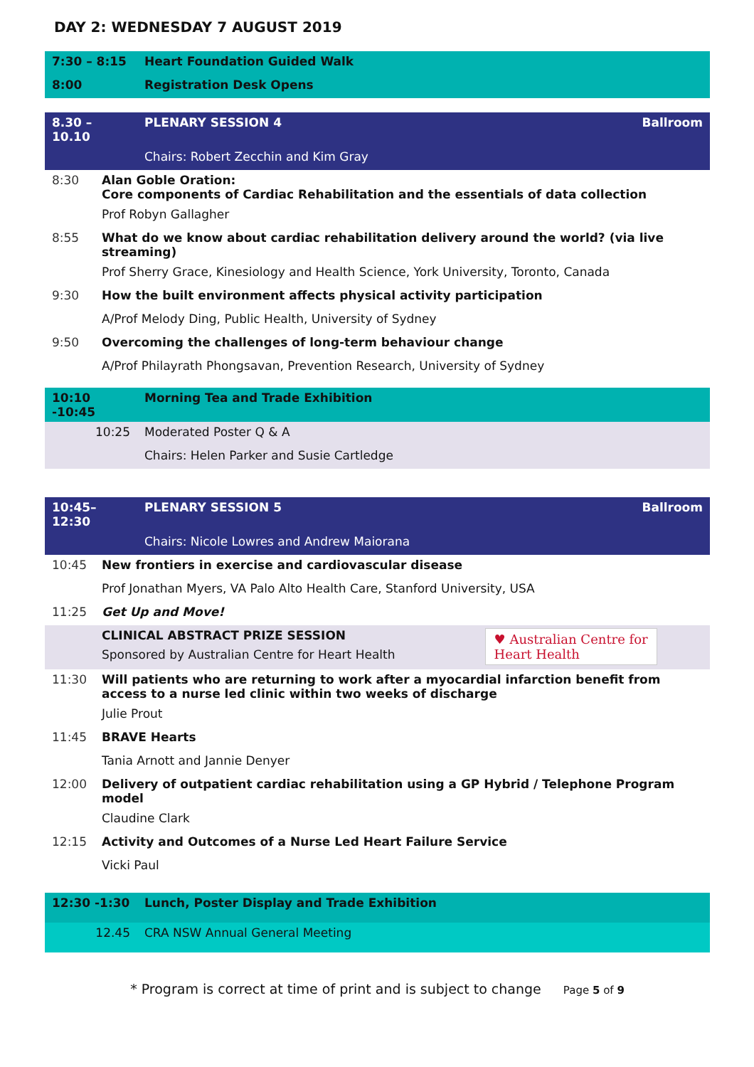DAY 2: WEDNESDAY 7 AUGUST 2019
| 7:30 – 8:15 | Heart Foundation Guided Walk |
| 8:00 | Registration Desk Opens |
| 8.30 – 10.10 | PLENARY SESSION 4 | Ballroom |
| | Chairs: Robert Zecchin and Kim Gray | |
| 8:30 | Alan Goble Oration: Core components of Cardiac Rehabilitation and the essentials of data collection |
| | Prof Robyn Gallagher |
| 8:55 | What do we know about cardiac rehabilitation delivery around the world? (via live streaming) |
| | Prof Sherry Grace, Kinesiology and Health Science, York University, Toronto, Canada |
| 9:30 | How the built environment affects physical activity participation |
| | A/Prof Melody Ding, Public Health, University of Sydney |
| 9:50 | Overcoming the challenges of long-term behaviour change |
| | A/Prof Philayrath Phongsavan, Prevention Research, University of Sydney |
| 10:10 -10:45 | Morning Tea and Trade Exhibition |
| 10:25 | Moderated Poster Q & A |
| | Chairs: Helen Parker and Susie Cartledge |
| 10:45–12:30 | PLENARY SESSION 5 | Ballroom |
| | Chairs: Nicole Lowres and Andrew Maiorana | |
| 10:45 | New frontiers in exercise and cardiovascular disease |
| | Prof Jonathan Myers, VA Palo Alto Health Care, Stanford University, USA |
| 11:25 | Get Up and Move! |
| | CLINICAL ABSTRACT PRIZE SESSION Sponsored by Australian Centre for Heart Health | ♥ Australian Centre for Heart Health |
| 11:30 | Will patients who are returning to work after a myocardial infarction benefit from access to a nurse led clinic within two weeks of discharge |
| | Julie Prout |
| 11:45 | BRAVE Hearts |
| | Tania Arnott and Jannie Denyer |
| 12:00 | Delivery of outpatient cardiac rehabilitation using a GP Hybrid / Telephone Program model |
| | Claudine Clark |
| 12:15 | Activity and Outcomes of a Nurse Led Heart Failure Service |
| | Vicki Paul |
| 12:30 -1:30 | Lunch, Poster Display and Trade Exhibition |
| 12.45 | CRA NSW Annual General Meeting |
* Program is correct at time of print and is subject to change Page 5 of 9